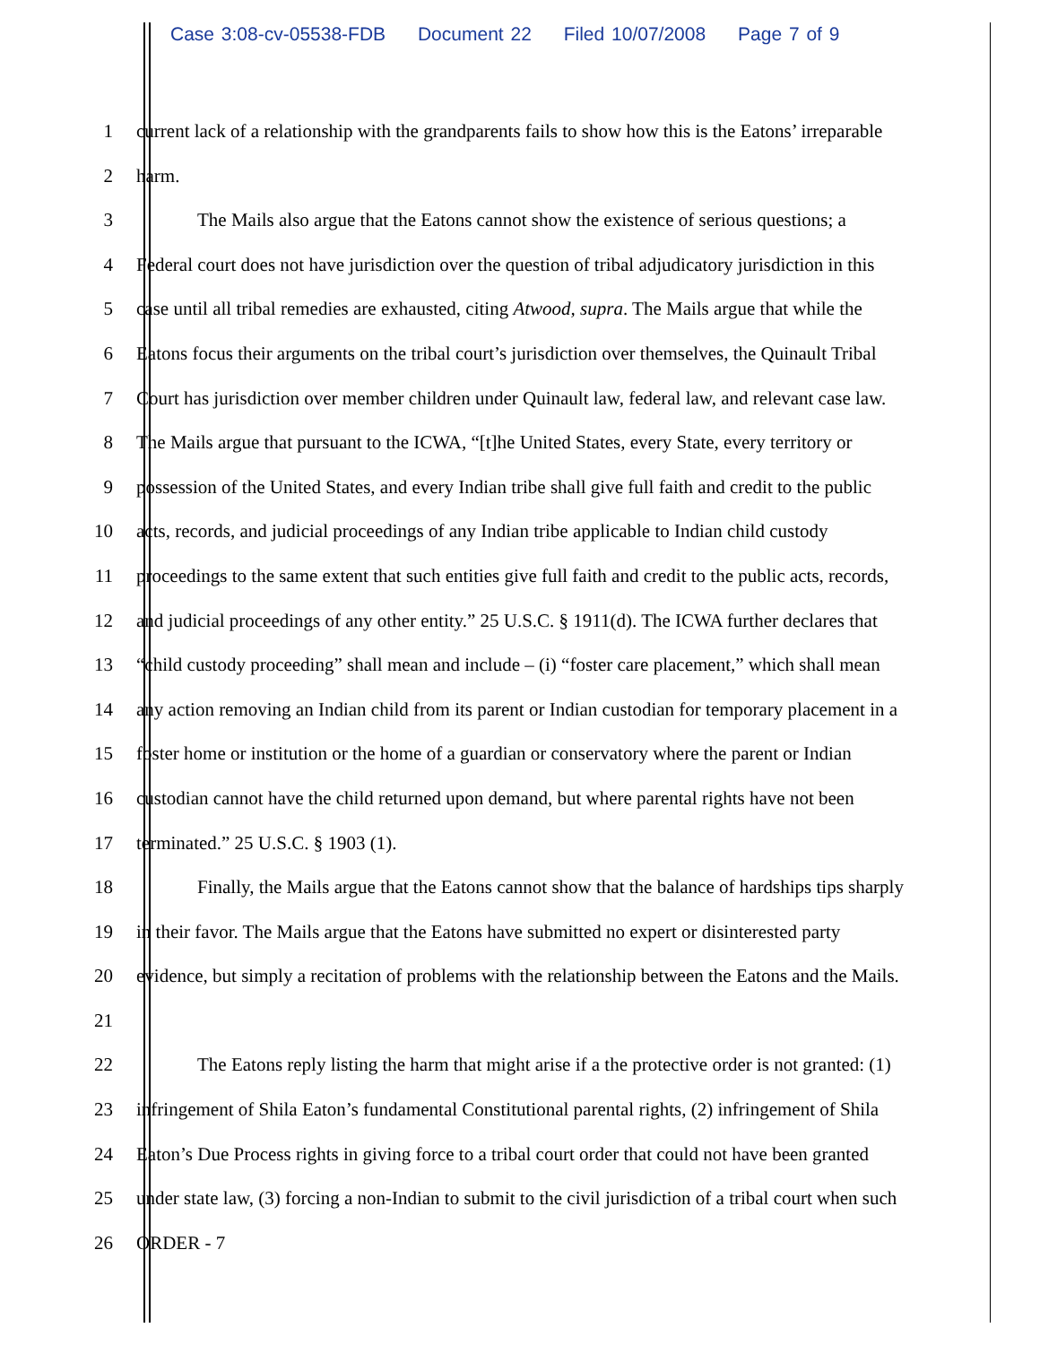Case 3:08-cv-05538-FDB Document 22 Filed 10/07/2008 Page 7 of 9
1 current lack of a relationship with the grandparents fails to show how this is the Eatons’ irreparable
2 harm.
3 The Mails also argue that the Eatons cannot show the existence of serious questions; a
4 Federal court does not have jurisdiction over the question of tribal adjudicatory jurisdiction in this
5 case until all tribal remedies are exhausted, citing Atwood, supra. The Mails argue that while the
6 Eatons focus their arguments on the tribal court’s jurisdiction over themselves, the Quinault Tribal
7 Court has jurisdiction over member children under Quinault law, federal law, and relevant case law.
8 The Mails argue that pursuant to the ICWA, “[t]he United States, every State, every territory or
9 possession of the United States, and every Indian tribe shall give full faith and credit to the public
10 acts, records, and judicial proceedings of any Indian tribe applicable to Indian child custody
11 proceedings to the same extent that such entities give full faith and credit to the public acts, records,
12 and judicial proceedings of any other entity.” 25 U.S.C. § 1911(d). The ICWA further declares that
13 “child custody proceeding” shall mean and include – (i) “foster care placement,” which shall mean
14 any action removing an Indian child from its parent or Indian custodian for temporary placement in a
15 foster home or institution or the home of a guardian or conservatory where the parent or Indian
16 custodian cannot have the child returned upon demand, but where parental rights have not been
17 terminated.” 25 U.S.C. § 1903 (1).
18 Finally, the Mails argue that the Eatons cannot show that the balance of hardships tips sharply
19 in their favor. The Mails argue that the Eatons have submitted no expert or disinterested party
20 evidence, but simply a recitation of problems with the relationship between the Eatons and the Mails.
21
22 The Eatons reply listing the harm that might arise if a the protective order is not granted: (1)
23 infringement of Shila Eaton’s fundamental Constitutional parental rights, (2) infringement of Shila
24 Eaton’s Due Process rights in giving force to a tribal court order that could not have been granted
25 under state law, (3) forcing a non-Indian to submit to the civil jurisdiction of a tribal court when such
26 ORDER - 7